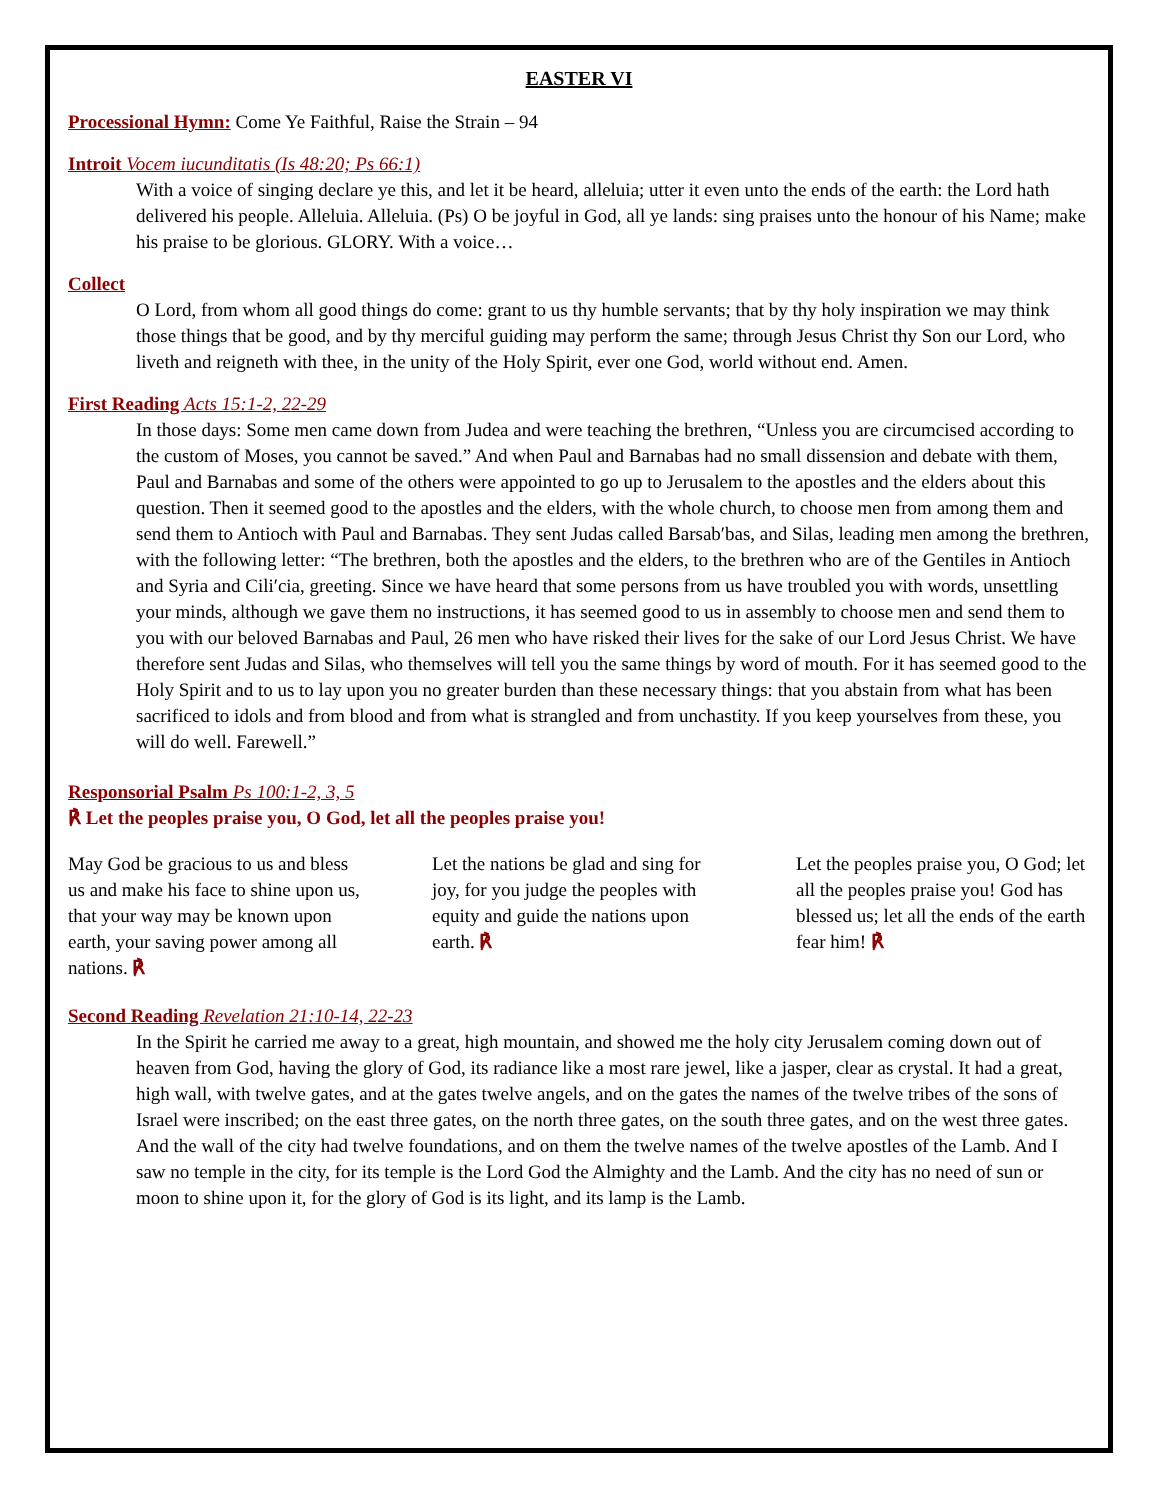EASTER VI
Processional Hymn: Come Ye Faithful, Raise the Strain – 94
Introit Vocem iucunditatis (Is 48:20; Ps 66:1)
With a voice of singing declare ye this, and let it be heard, alleluia; utter it even unto the ends of the earth: the Lord hath delivered his people. Alleluia. Alleluia. (Ps) O be joyful in God, all ye lands: sing praises unto the honour of his Name; make his praise to be glorious. GLORY. With a voice…
Collect
O Lord, from whom all good things do come: grant to us thy humble servants; that by thy holy inspiration we may think those things that be good, and by thy merciful guiding may perform the same; through Jesus Christ thy Son our Lord, who liveth and reigneth with thee, in the unity of the Holy Spirit, ever one God, world without end. Amen.
First Reading Acts 15:1-2, 22-29
In those days: Some men came down from Judea and were teaching the brethren, “Unless you are circumcised according to the custom of Moses, you cannot be saved.” And when Paul and Barnabas had no small dissension and debate with them, Paul and Barnabas and some of the others were appointed to go up to Jerusalem to the apostles and the elders about this question. Then it seemed good to the apostles and the elders, with the whole church, to choose men from among them and send them to Antioch with Paul and Barnabas. They sent Judas called Barsab′bas, and Silas, leading men among the brethren, with the following letter: “The brethren, both the apostles and the elders, to the brethren who are of the Gentiles in Antioch and Syria and Cili′cia, greeting. Since we have heard that some persons from us have troubled you with words, unsettling your minds, although we gave them no instructions, it has seemed good to us in assembly to choose men and send them to you with our beloved Barnabas and Paul, 26 men who have risked their lives for the sake of our Lord Jesus Christ. We have therefore sent Judas and Silas, who themselves will tell you the same things by word of mouth. For it has seemed good to the Holy Spirit and to us to lay upon you no greater burden than these necessary things: that you abstain from what has been sacrificed to idols and from blood and from what is strangled and from unchastity. If you keep yourselves from these, you will do well. Farewell.”
Responsorial Psalm Ps 100:1-2, 3, 5
℟ Let the peoples praise you, O God, let all the peoples praise you!
May God be gracious to us and bless us and make his face to shine upon us, that your way may be known upon earth, your saving power among all nations. ℟
Let the nations be glad and sing for joy, for you judge the peoples with equity and guide the nations upon earth. ℟
Let the peoples praise you, O God; let all the peoples praise you! God has blessed us; let all the ends of the earth fear him! ℟
Second Reading Revelation 21:10-14, 22-23
In the Spirit he carried me away to a great, high mountain, and showed me the holy city Jerusalem coming down out of heaven from God, having the glory of God, its radiance like a most rare jewel, like a jasper, clear as crystal. It had a great, high wall, with twelve gates, and at the gates twelve angels, and on the gates the names of the twelve tribes of the sons of Israel were inscribed; on the east three gates, on the north three gates, on the south three gates, and on the west three gates. And the wall of the city had twelve foundations, and on them the twelve names of the twelve apostles of the Lamb. And I saw no temple in the city, for its temple is the Lord God the Almighty and the Lamb. And the city has no need of sun or moon to shine upon it, for the glory of God is its light, and its lamp is the Lamb.